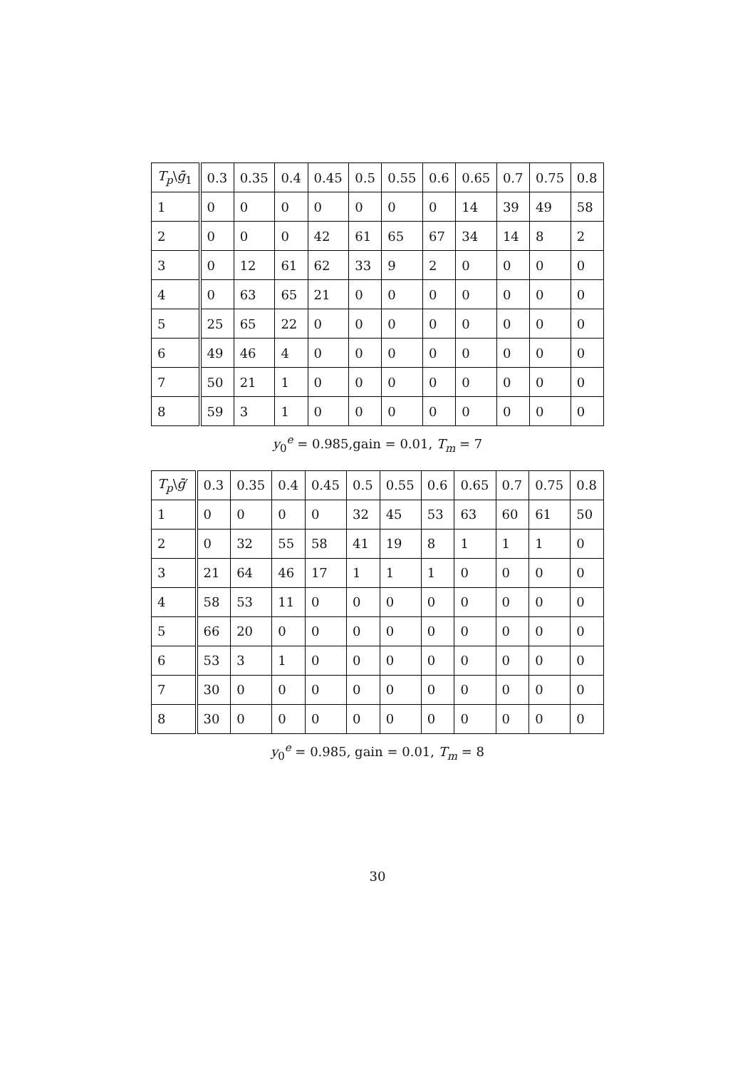| T<sub>p</sub> \ ḡ<sub>1</sub> | 0.3 | 0.35 | 0.4 | 0.45 | 0.5 | 0.55 | 0.6 | 0.65 | 0.7 | 0.75 | 0.8 |
| --- | --- | --- | --- | --- | --- | --- | --- | --- | --- | --- | --- |
| 1 | 0 | 0 | 0 | 0 | 0 | 0 | 0 | 14 | 39 | 49 | 58 |
| 2 | 0 | 0 | 0 | 42 | 61 | 65 | 67 | 34 | 14 | 8 | 2 |
| 3 | 0 | 12 | 61 | 62 | 33 | 9 | 2 | 0 | 0 | 0 | 0 |
| 4 | 0 | 63 | 65 | 21 | 0 | 0 | 0 | 0 | 0 | 0 | 0 |
| 5 | 25 | 65 | 22 | 0 | 0 | 0 | 0 | 0 | 0 | 0 | 0 |
| 6 | 49 | 46 | 4 | 0 | 0 | 0 | 0 | 0 | 0 | 0 | 0 |
| 7 | 50 | 21 | 1 | 0 | 0 | 0 | 0 | 0 | 0 | 0 | 0 |
| 8 | 59 | 3 | 1 | 0 | 0 | 0 | 0 | 0 | 0 | 0 | 0 |
y<sub>0</sub><sup>e</sup> = 0.985,gain = 0.01, T<sub>m</sub> = 7
| T<sub>p</sub> \ ḡ ′ | 0.3 | 0.35 | 0.4 | 0.45 | 0.5 | 0.55 | 0.6 | 0.65 | 0.7 | 0.75 | 0.8 |
| --- | --- | --- | --- | --- | --- | --- | --- | --- | --- | --- | --- |
| 1 | 0 | 0 | 0 | 0 | 32 | 45 | 53 | 63 | 60 | 61 | 50 |
| 2 | 0 | 32 | 55 | 58 | 41 | 19 | 8 | 1 | 1 | 1 | 0 |
| 3 | 21 | 64 | 46 | 17 | 1 | 1 | 1 | 0 | 0 | 0 | 0 |
| 4 | 58 | 53 | 11 | 0 | 0 | 0 | 0 | 0 | 0 | 0 | 0 |
| 5 | 66 | 20 | 0 | 0 | 0 | 0 | 0 | 0 | 0 | 0 | 0 |
| 6 | 53 | 3 | 1 | 0 | 0 | 0 | 0 | 0 | 0 | 0 | 0 |
| 7 | 30 | 0 | 0 | 0 | 0 | 0 | 0 | 0 | 0 | 0 | 0 |
| 8 | 30 | 0 | 0 | 0 | 0 | 0 | 0 | 0 | 0 | 0 | 0 |
y<sub>0</sub><sup>e</sup> = 0.985, gain = 0.01, T<sub>m</sub> = 8
30